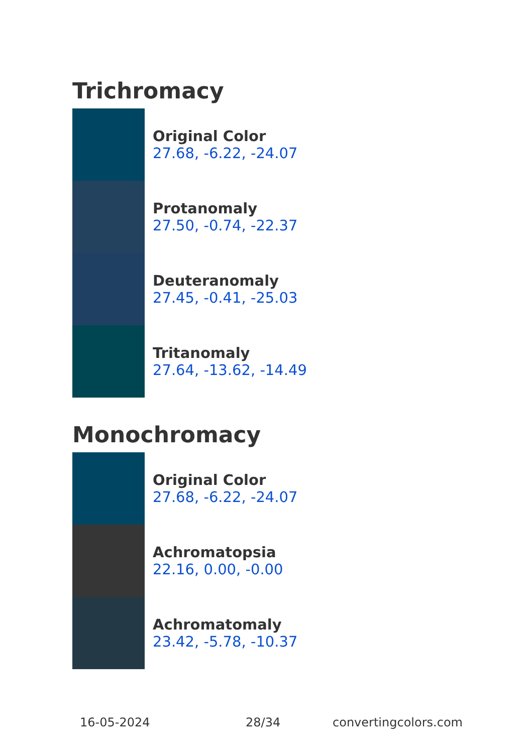Trichromacy
Original Color
27.68, -6.22, -24.07
Protanomaly
27.50, -0.74, -22.37
Deuteranomaly
27.45, -0.41, -25.03
Tritanomaly
27.64, -13.62, -14.49
Monochromacy
Original Color
27.68, -6.22, -24.07
Achromatopsia
22.16, 0.00, -0.00
Achromatomaly
23.42, -5.78, -10.37
16-05-2024 28/34 convertingcolors.com